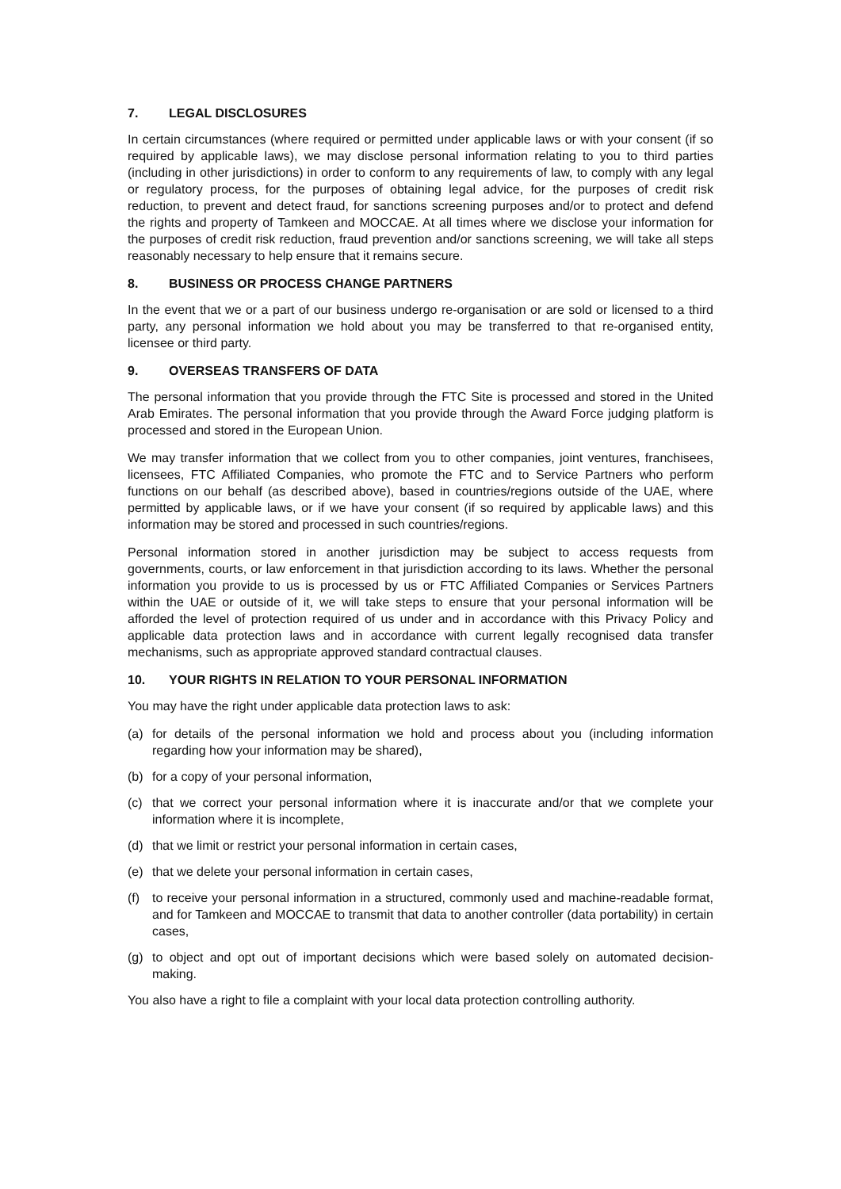7. LEGAL DISCLOSURES
In certain circumstances (where required or permitted under applicable laws or with your consent (if so required by applicable laws), we may disclose personal information relating to you to third parties (including in other jurisdictions) in order to conform to any requirements of law, to comply with any legal or regulatory process, for the purposes of obtaining legal advice, for the purposes of credit risk reduction, to prevent and detect fraud, for sanctions screening purposes and/or to protect and defend the rights and property of Tamkeen and MOCCAE. At all times where we disclose your information for the purposes of credit risk reduction, fraud prevention and/or sanctions screening, we will take all steps reasonably necessary to help ensure that it remains secure.
8. BUSINESS OR PROCESS CHANGE PARTNERS
In the event that we or a part of our business undergo re-organisation or are sold or licensed to a third party, any personal information we hold about you may be transferred to that re-organised entity, licensee or third party.
9. OVERSEAS TRANSFERS OF DATA
The personal information that you provide through the FTC Site is processed and stored in the United Arab Emirates. The personal information that you provide through the Award Force judging platform is processed and stored in the European Union.
We may transfer information that we collect from you to other companies, joint ventures, franchisees, licensees, FTC Affiliated Companies, who promote the FTC and to Service Partners who perform functions on our behalf (as described above), based in countries/regions outside of the UAE, where permitted by applicable laws, or if we have your consent (if so required by applicable laws) and this information may be stored and processed in such countries/regions.
Personal information stored in another jurisdiction may be subject to access requests from governments, courts, or law enforcement in that jurisdiction according to its laws. Whether the personal information you provide to us is processed by us or FTC Affiliated Companies or Services Partners within the UAE or outside of it, we will take steps to ensure that your personal information will be afforded the level of protection required of us under and in accordance with this Privacy Policy and applicable data protection laws and in accordance with current legally recognised data transfer mechanisms, such as appropriate approved standard contractual clauses.
10. YOUR RIGHTS IN RELATION TO YOUR PERSONAL INFORMATION
You may have the right under applicable data protection laws to ask:
(a) for details of the personal information we hold and process about you (including information regarding how your information may be shared),
(b) for a copy of your personal information,
(c) that we correct your personal information where it is inaccurate and/or that we complete your information where it is incomplete,
(d) that we limit or restrict your personal information in certain cases,
(e) that we delete your personal information in certain cases,
(f) to receive your personal information in a structured, commonly used and machine-readable format, and for Tamkeen and MOCCAE to transmit that data to another controller (data portability) in certain cases,
(g) to object and opt out of important decisions which were based solely on automated decision-making.
You also have a right to file a complaint with your local data protection controlling authority.